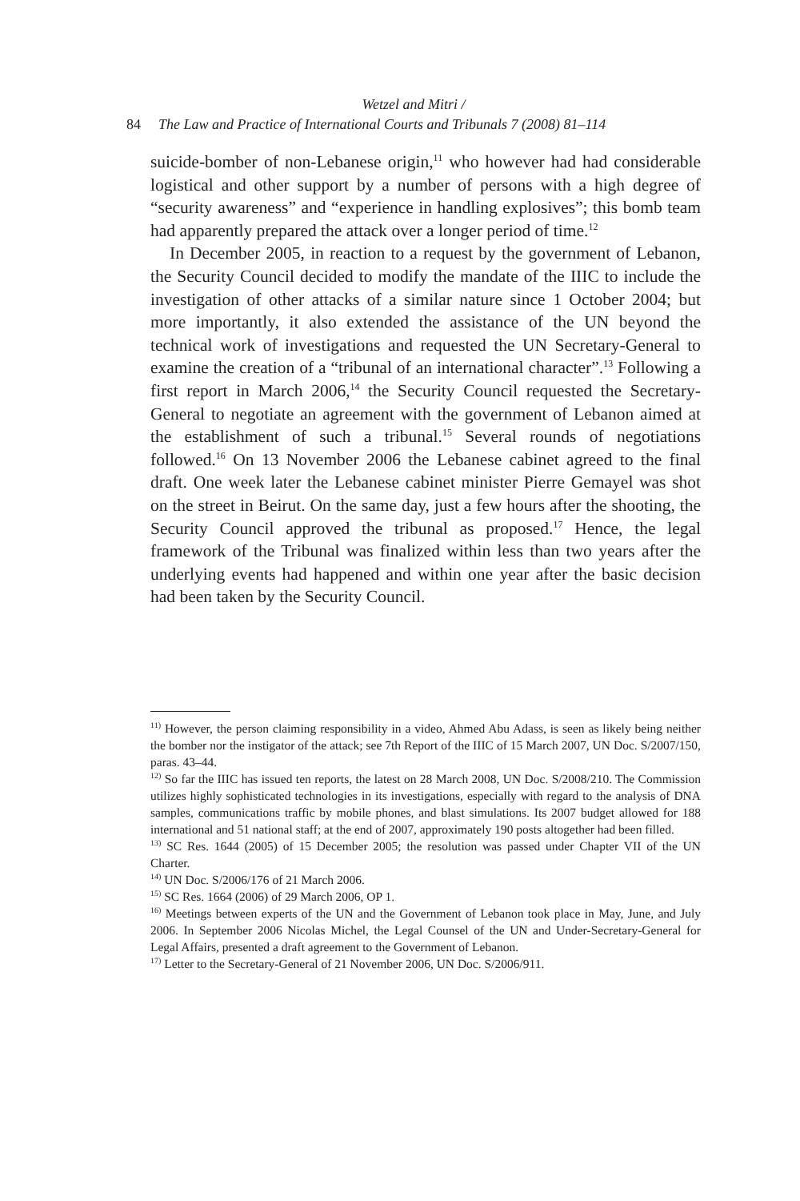Wetzel and Mitri /
84 The Law and Practice of International Courts and Tribunals 7 (2008) 81–114
suicide-bomber of non-Lebanese origin,<sup>11</sup> who however had had considerable logistical and other support by a number of persons with a high degree of “security awareness” and “experience in handling explosives”; this bomb team had apparently prepared the attack over a longer period of time.<sup>12</sup>
In December 2005, in reaction to a request by the government of Lebanon, the Security Council decided to modify the mandate of the IIIC to include the investigation of other attacks of a similar nature since 1 October 2004; but more importantly, it also extended the assistance of the UN beyond the technical work of investigations and requested the UN Secretary-General to examine the creation of a “tribunal of an international character”.<sup>13</sup> Following a first report in March 2006,<sup>14</sup> the Security Council requested the Secretary-General to negotiate an agreement with the government of Lebanon aimed at the establishment of such a tribunal.<sup>15</sup> Several rounds of negotiations followed.<sup>16</sup> On 13 November 2006 the Lebanese cabinet agreed to the final draft. One week later the Lebanese cabinet minister Pierre Gemayel was shot on the street in Beirut. On the same day, just a few hours after the shooting, the Security Council approved the tribunal as proposed.<sup>17</sup> Hence, the legal framework of the Tribunal was finalized within less than two years after the underlying events had happened and within one year after the basic decision had been taken by the Security Council.
<sup>11)</sup> However, the person claiming responsibility in a video, Ahmed Abu Adass, is seen as likely being neither the bomber nor the instigator of the attack; see 7th Report of the IIIC of 15 March 2007, UN Doc. S/2007/150, paras. 43–44.
<sup>12)</sup> So far the IIIC has issued ten reports, the latest on 28 March 2008, UN Doc. S/2008/210. The Commission utilizes highly sophisticated technologies in its investigations, especially with regard to the analysis of DNA samples, communications traffic by mobile phones, and blast simulations. Its 2007 budget allowed for 188 international and 51 national staff; at the end of 2007, approximately 190 posts altogether had been filled.
<sup>13)</sup> SC Res. 1644 (2005) of 15 December 2005; the resolution was passed under Chapter VII of the UN Charter.
<sup>14)</sup> UN Doc. S/2006/176 of 21 March 2006.
<sup>15)</sup> SC Res. 1664 (2006) of 29 March 2006, OP 1.
<sup>16)</sup> Meetings between experts of the UN and the Government of Lebanon took place in May, June, and July 2006. In September 2006 Nicolas Michel, the Legal Counsel of the UN and Under-Secretary-General for Legal Affairs, presented a draft agreement to the Government of Lebanon.
<sup>17)</sup> Letter to the Secretary-General of 21 November 2006, UN Doc. S/2006/911.